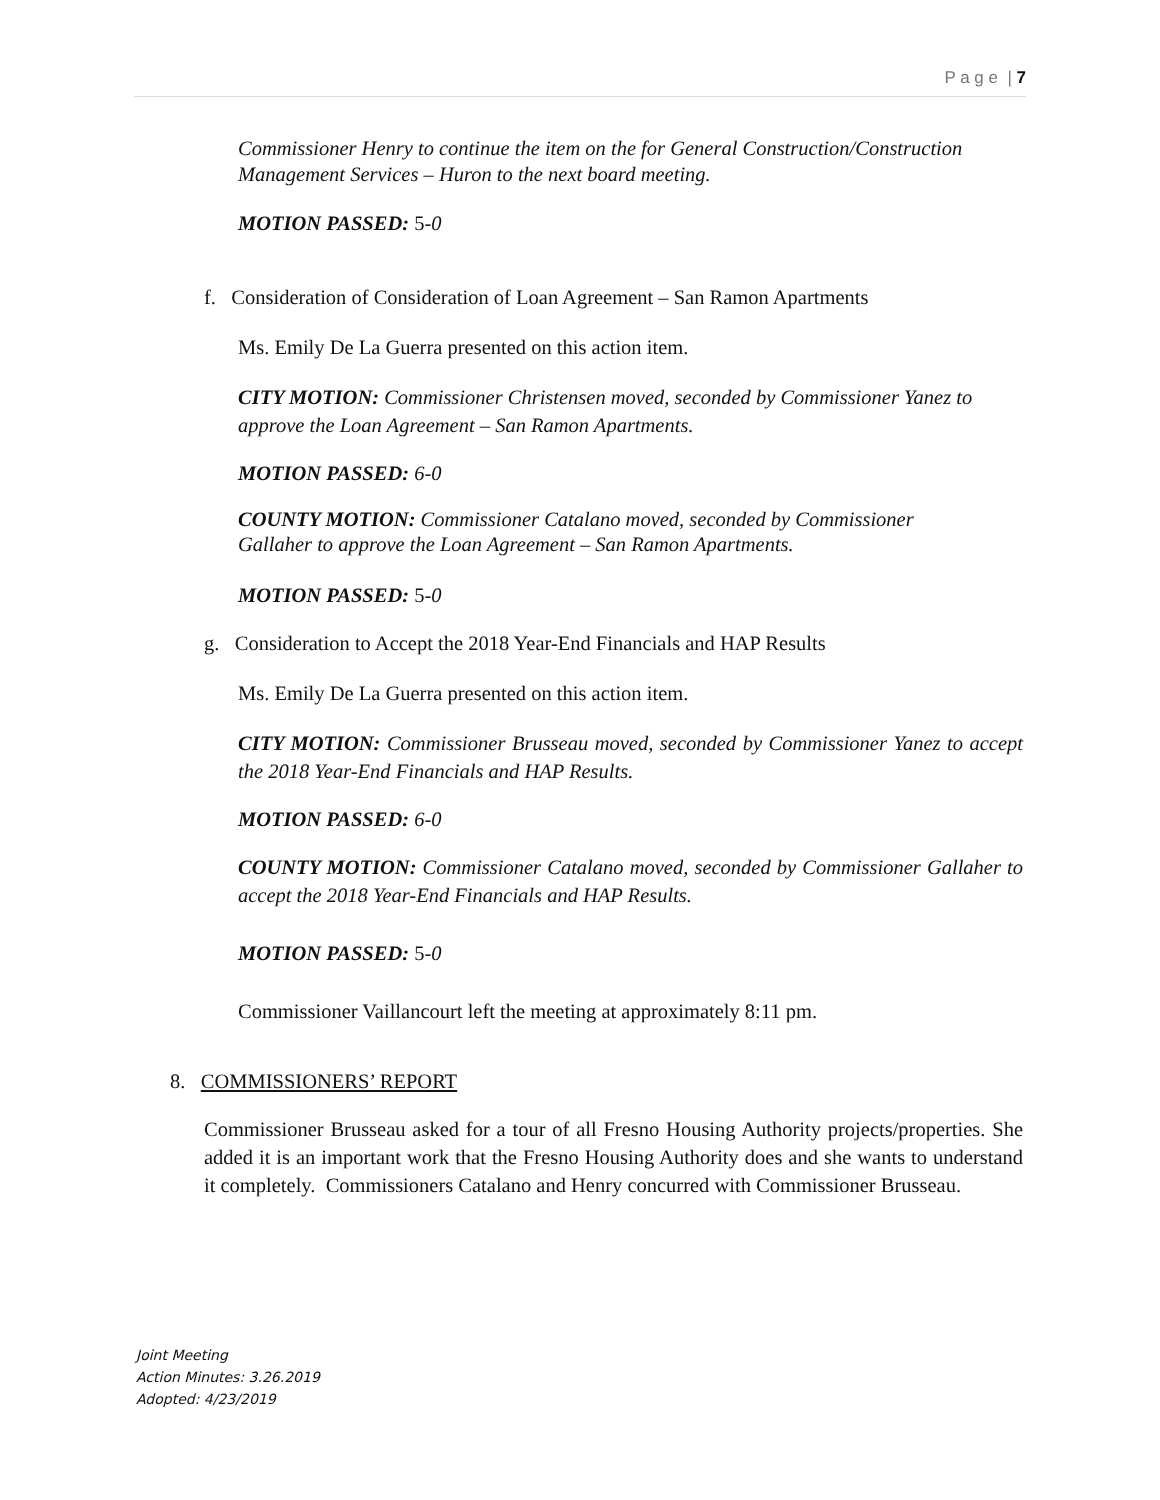P a g e | 7
Commissioner Henry to continue the item on the for General Construction/Construction Management Services – Huron to the next board meeting.
MOTION PASSED: 5-0
f. Consideration of Consideration of Loan Agreement – San Ramon Apartments
Ms. Emily De La Guerra presented on this action item.
CITY MOTION: Commissioner Christensen moved, seconded by Commissioner Yanez to approve the Loan Agreement – San Ramon Apartments.
MOTION PASSED: 6-0
COUNTY MOTION: Commissioner Catalano moved, seconded by Commissioner
Gallaher to approve the Loan Agreement – San Ramon Apartments.
MOTION PASSED: 5-0
g. Consideration to Accept the 2018 Year-End Financials and HAP Results
Ms. Emily De La Guerra presented on this action item.
CITY MOTION: Commissioner Brusseau moved, seconded by Commissioner Yanez to accept the 2018 Year-End Financials and HAP Results.
MOTION PASSED: 6-0
COUNTY MOTION: Commissioner Catalano moved, seconded by Commissioner Gallaher to accept the 2018 Year-End Financials and HAP Results.
MOTION PASSED: 5-0
Commissioner Vaillancourt left the meeting at approximately 8:11 pm.
8. COMMISSIONERS’ REPORT
Commissioner Brusseau asked for a tour of all Fresno Housing Authority projects/properties. She added it is an important work that the Fresno Housing Authority does and she wants to understand it completely. Commissioners Catalano and Henry concurred with Commissioner Brusseau.
Joint Meeting
Action Minutes: 3.26.2019
Adopted: 4/23/2019